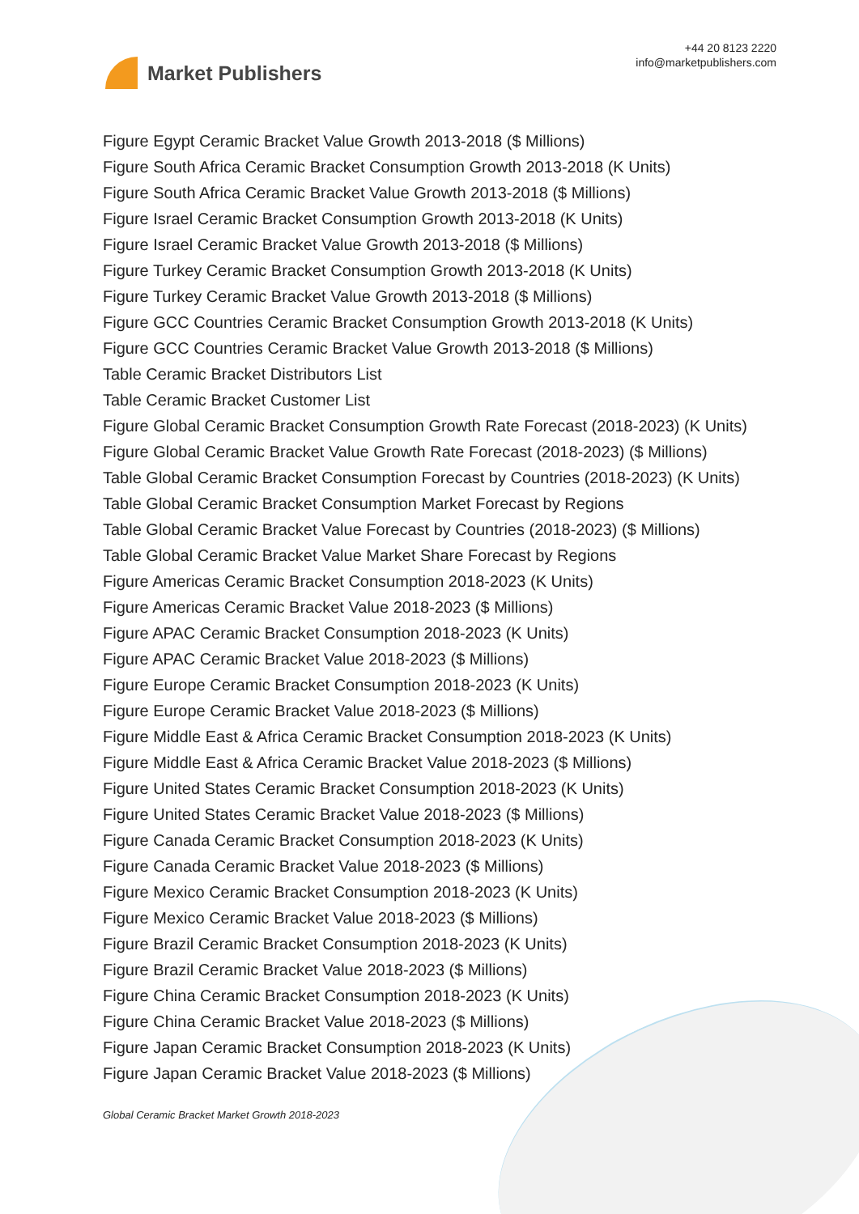Market Publishers
+44 20 8123 2220
info@marketpublishers.com
Figure Egypt Ceramic Bracket Value Growth 2013-2018 ($ Millions)
Figure South Africa Ceramic Bracket Consumption Growth 2013-2018 (K Units)
Figure South Africa Ceramic Bracket Value Growth 2013-2018 ($ Millions)
Figure Israel Ceramic Bracket Consumption Growth 2013-2018 (K Units)
Figure Israel Ceramic Bracket Value Growth 2013-2018 ($ Millions)
Figure Turkey Ceramic Bracket Consumption Growth 2013-2018 (K Units)
Figure Turkey Ceramic Bracket Value Growth 2013-2018 ($ Millions)
Figure GCC Countries Ceramic Bracket Consumption Growth 2013-2018 (K Units)
Figure GCC Countries Ceramic Bracket Value Growth 2013-2018 ($ Millions)
Table Ceramic Bracket Distributors List
Table Ceramic Bracket Customer List
Figure Global Ceramic Bracket Consumption Growth Rate Forecast (2018-2023) (K Units)
Figure Global Ceramic Bracket Value Growth Rate Forecast (2018-2023) ($ Millions)
Table Global Ceramic Bracket Consumption Forecast by Countries (2018-2023) (K Units)
Table Global Ceramic Bracket Consumption Market Forecast by Regions
Table Global Ceramic Bracket Value Forecast by Countries (2018-2023) ($ Millions)
Table Global Ceramic Bracket Value Market Share Forecast by Regions
Figure Americas Ceramic Bracket Consumption 2018-2023 (K Units)
Figure Americas Ceramic Bracket Value 2018-2023 ($ Millions)
Figure APAC Ceramic Bracket Consumption 2018-2023 (K Units)
Figure APAC Ceramic Bracket Value 2018-2023 ($ Millions)
Figure Europe Ceramic Bracket Consumption 2018-2023 (K Units)
Figure Europe Ceramic Bracket Value 2018-2023 ($ Millions)
Figure Middle East & Africa Ceramic Bracket Consumption 2018-2023 (K Units)
Figure Middle East & Africa Ceramic Bracket Value 2018-2023 ($ Millions)
Figure United States Ceramic Bracket Consumption 2018-2023 (K Units)
Figure United States Ceramic Bracket Value 2018-2023 ($ Millions)
Figure Canada Ceramic Bracket Consumption 2018-2023 (K Units)
Figure Canada Ceramic Bracket Value 2018-2023 ($ Millions)
Figure Mexico Ceramic Bracket Consumption 2018-2023 (K Units)
Figure Mexico Ceramic Bracket Value 2018-2023 ($ Millions)
Figure Brazil Ceramic Bracket Consumption 2018-2023 (K Units)
Figure Brazil Ceramic Bracket Value 2018-2023 ($ Millions)
Figure China Ceramic Bracket Consumption 2018-2023 (K Units)
Figure China Ceramic Bracket Value 2018-2023 ($ Millions)
Figure Japan Ceramic Bracket Consumption 2018-2023 (K Units)
Figure Japan Ceramic Bracket Value 2018-2023 ($ Millions)
Global Ceramic Bracket Market Growth 2018-2023